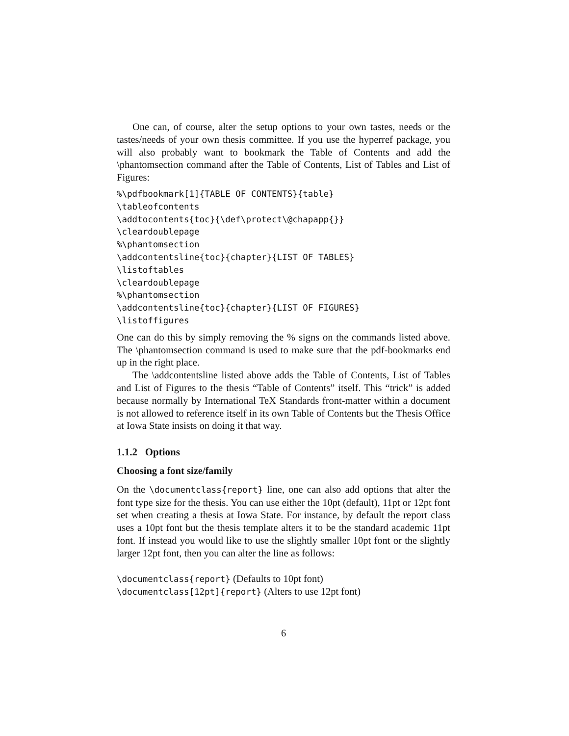One can, of course, alter the setup options to your own tastes, needs or the tastes/needs of your own thesis committee. If you use the hyperref package, you will also probably want to bookmark the Table of Contents and add the \phantomsection command after the Table of Contents, List of Tables and List of Figures:
%\pdfbookmark[1]{TABLE OF CONTENTS}{table}
\tableofcontents
\addtocontents{toc}{\def\protect\@chapapp{}}
\cleardoublepage
%\phantomsection
\addcontentsline{toc}{chapter}{LIST OF TABLES}
\listoftables
\cleardoublepage
%\phantomsection
\addcontentsline{toc}{chapter}{LIST OF FIGURES}
\listoffigures
One can do this by simply removing the % signs on the commands listed above. The \phantomsection command is used to make sure that the pdf-bookmarks end up in the right place.
The \addcontentsline listed above adds the Table of Contents, List of Tables and List of Figures to the thesis “Table of Contents” itself. This “trick” is added because normally by International TeX Standards front-matter within a document is not allowed to reference itself in its own Table of Contents but the Thesis Office at Iowa State insists on doing it that way.
1.1.2 Options
Choosing a font size/family
On the \documentclass{report} line, one can also add options that alter the font type size for the thesis. You can use either the 10pt (default), 11pt or 12pt font set when creating a thesis at Iowa State. For instance, by default the report class uses a 10pt font but the thesis template alters it to be the standard academic 11pt font. If instead you would like to use the slightly smaller 10pt font or the slightly larger 12pt font, then you can alter the line as follows:
\documentclass{report} (Defaults to 10pt font)
\documentclass[12pt]{report} (Alters to use 12pt font)
6